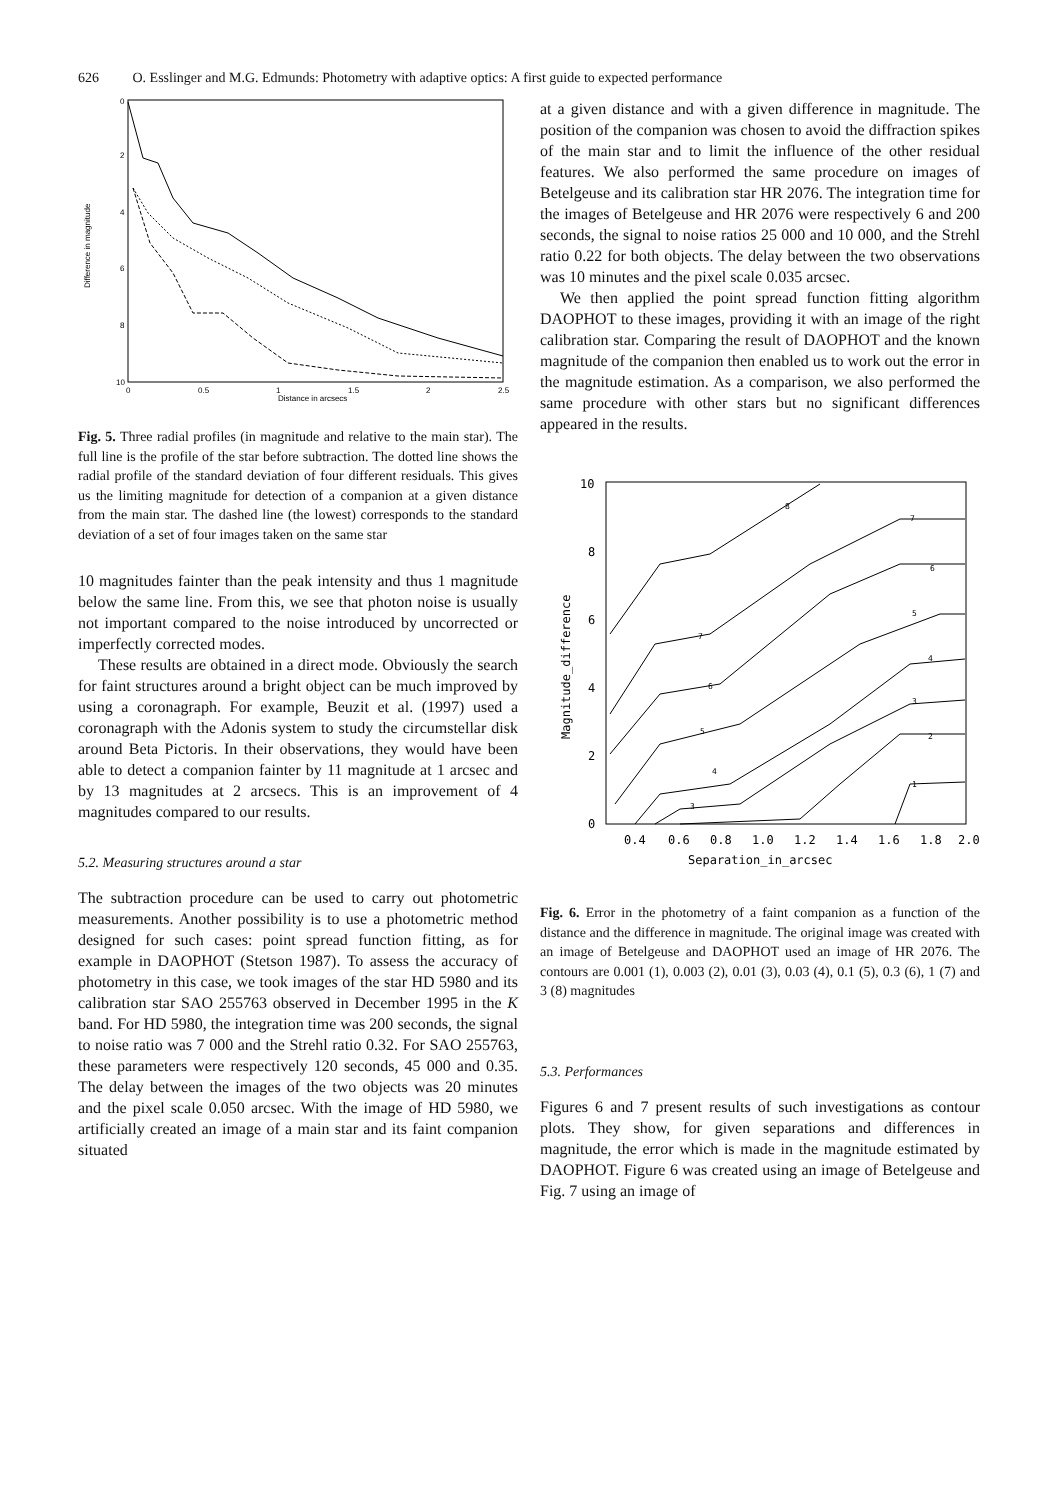626 O. Esslinger and M.G. Edmunds: Photometry with adaptive optics: A first guide to expected performance
0
2
4
6
8
10
0
0.5
1
1.5
2
2.5
Distance in arcsecs
Difference in magnitude
Fig. 5. Three radial profiles (in magnitude and relative to the main star). The full line is the profile of the star before subtraction. The dotted line shows the radial profile of the standard deviation of four different residuals. This gives us the limiting magnitude for detection of a companion at a given distance from the main star. The dashed line (the lowest) corresponds to the standard deviation of a set of four images taken on the same star
10 magnitudes fainter than the peak intensity and thus 1 magnitude below the same line. From this, we see that photon noise is usually not important compared to the noise introduced by uncorrected or imperfectly corrected modes.
These results are obtained in a direct mode. Obviously the search for faint structures around a bright object can be much improved by using a coronagraph. For example, Beuzit et al. (1997) used a coronagraph with the Adonis system to study the circumstellar disk around Beta Pictoris. In their observations, they would have been able to detect a companion fainter by 11 magnitude at 1 arcsec and by 13 magnitudes at 2 arcsecs. This is an improvement of 4 magnitudes compared to our results.
5.2. Measuring structures around a star
The subtraction procedure can be used to carry out photometric measurements. Another possibility is to use a photometric method designed for such cases: point spread function fitting, as for example in DAOPHOT (Stetson 1987). To assess the accuracy of photometry in this case, we took images of the star HD 5980 and its calibration star SAO 255763 observed in December 1995 in the K band. For HD 5980, the integration time was 200 seconds, the signal to noise ratio was 7 000 and the Strehl ratio 0.32. For SAO 255763, these parameters were respectively 120 seconds, 45 000 and 0.35. The delay between the images of the two objects was 20 minutes and the pixel scale 0.050 arcsec. With the image of HD 5980, we artificially created an image of a main star and its faint companion situated
at a given distance and with a given difference in magnitude. The position of the companion was chosen to avoid the diffraction spikes of the main star and to limit the influence of the other residual features. We also performed the same procedure on images of Betelgeuse and its calibration star HR 2076. The integration time for the images of Betelgeuse and HR 2076 were respectively 6 and 200 seconds, the signal to noise ratios 25 000 and 10 000, and the Strehl ratio 0.22 for both objects. The delay between the two observations was 10 minutes and the pixel scale 0.035 arcsec.
We then applied the point spread function fitting algorithm DAOPHOT to these images, providing it with an image of the right calibration star. Comparing the result of DAOPHOT and the known magnitude of the companion then enabled us to work out the error in the magnitude estimation. As a comparison, we also performed the same procedure with other stars but no significant differences appeared in the results.
10
8
6
4
2
0
0.4
0.6
0.8
1.0
1.2
1.4
1.6
1.8
2.0
Separation_in_arcsec
Magnitude_difference
8
7
6
5
4
3
2
1
7
6
5
4
3
Fig. 6. Error in the photometry of a faint companion as a function of the distance and the difference in magnitude. The original image was created with an image of Betelgeuse and DAOPHOT used an image of HR 2076. The contours are 0.001 (1), 0.003 (2), 0.01 (3), 0.03 (4), 0.1 (5), 0.3 (6), 1 (7) and 3 (8) magnitudes
5.3. Performances
Figures 6 and 7 present results of such investigations as contour plots. They show, for given separations and differences in magnitude, the error which is made in the magnitude estimated by DAOPHOT. Figure 6 was created using an image of Betelgeuse and Fig. 7 using an image of